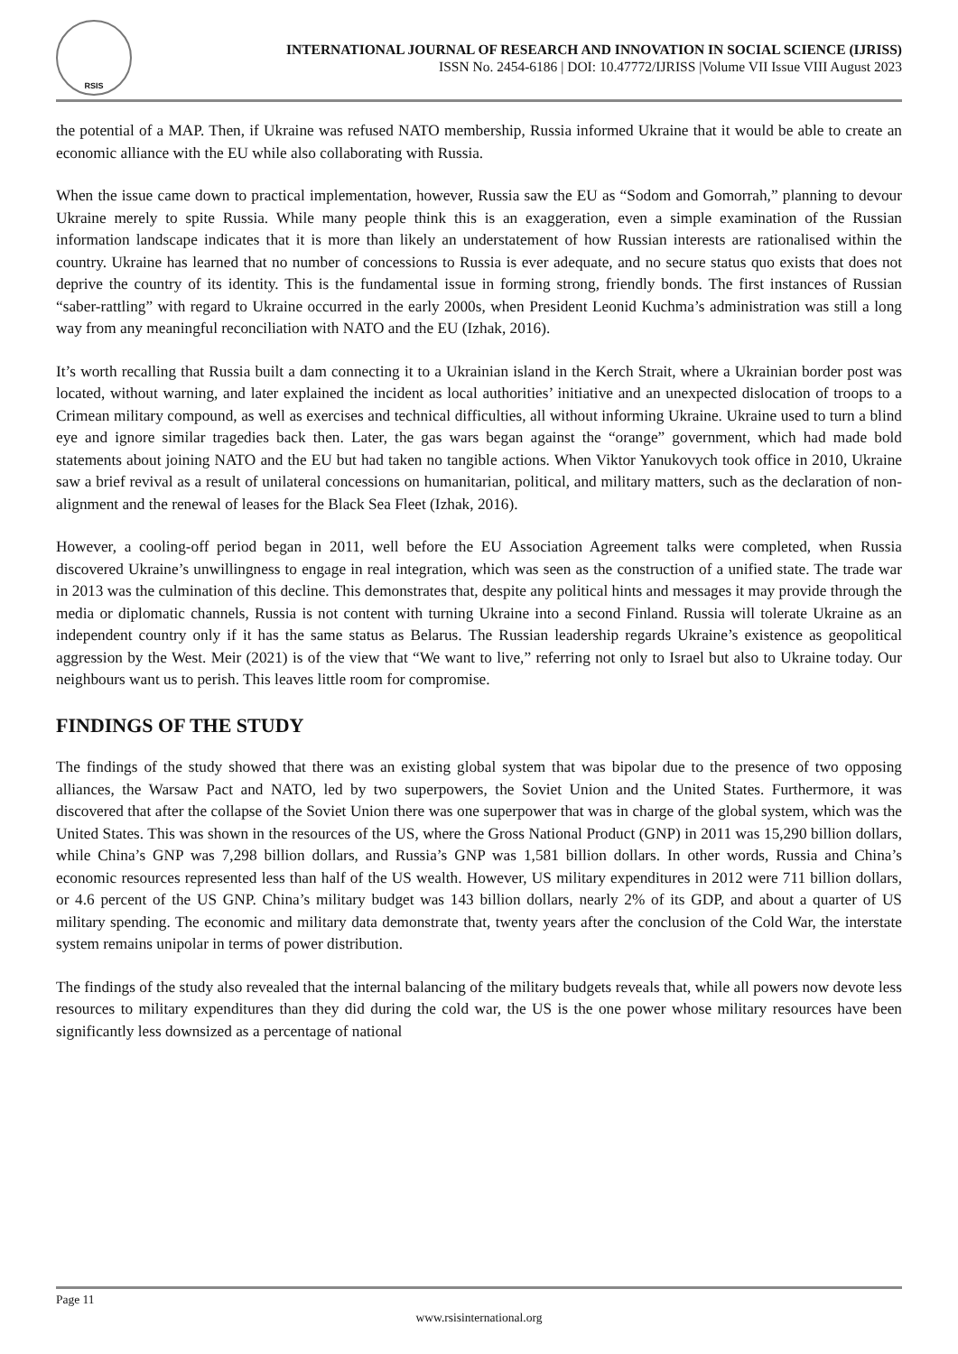RSIS
INTERNATIONAL JOURNAL OF RESEARCH AND INNOVATION IN SOCIAL SCIENCE (IJRISS)
ISSN No. 2454-6186 | DOI: 10.47772/IJRISS |Volume VII Issue VIII August 2023
the potential of a MAP. Then, if Ukraine was refused NATO membership, Russia informed Ukraine that it would be able to create an economic alliance with the EU while also collaborating with Russia.
When the issue came down to practical implementation, however, Russia saw the EU as “Sodom and Gomorrah,” planning to devour Ukraine merely to spite Russia. While many people think this is an exaggeration, even a simple examination of the Russian information landscape indicates that it is more than likely an understatement of how Russian interests are rationalised within the country. Ukraine has learned that no number of concessions to Russia is ever adequate, and no secure status quo exists that does not deprive the country of its identity. This is the fundamental issue in forming strong, friendly bonds. The first instances of Russian “saber-rattling” with regard to Ukraine occurred in the early 2000s, when President Leonid Kuchma’s administration was still a long way from any meaningful reconciliation with NATO and the EU (Izhak, 2016).
It’s worth recalling that Russia built a dam connecting it to a Ukrainian island in the Kerch Strait, where a Ukrainian border post was located, without warning, and later explained the incident as local authorities’ initiative and an unexpected dislocation of troops to a Crimean military compound, as well as exercises and technical difficulties, all without informing Ukraine. Ukraine used to turn a blind eye and ignore similar tragedies back then. Later, the gas wars began against the “orange” government, which had made bold statements about joining NATO and the EU but had taken no tangible actions. When Viktor Yanukovych took office in 2010, Ukraine saw a brief revival as a result of unilateral concessions on humanitarian, political, and military matters, such as the declaration of non-alignment and the renewal of leases for the Black Sea Fleet (Izhak, 2016).
However, a cooling-off period began in 2011, well before the EU Association Agreement talks were completed, when Russia discovered Ukraine’s unwillingness to engage in real integration, which was seen as the construction of a unified state. The trade war in 2013 was the culmination of this decline. This demonstrates that, despite any political hints and messages it may provide through the media or diplomatic channels, Russia is not content with turning Ukraine into a second Finland. Russia will tolerate Ukraine as an independent country only if it has the same status as Belarus. The Russian leadership regards Ukraine’s existence as geopolitical aggression by the West. Meir (2021) is of the view that “We want to live,” referring not only to Israel but also to Ukraine today. Our neighbours want us to perish. This leaves little room for compromise.
FINDINGS OF THE STUDY
The findings of the study showed that there was an existing global system that was bipolar due to the presence of two opposing alliances, the Warsaw Pact and NATO, led by two superpowers, the Soviet Union and the United States. Furthermore, it was discovered that after the collapse of the Soviet Union there was one superpower that was in charge of the global system, which was the United States. This was shown in the resources of the US, where the Gross National Product (GNP) in 2011 was 15,290 billion dollars, while China’s GNP was 7,298 billion dollars, and Russia’s GNP was 1,581 billion dollars. In other words, Russia and China’s economic resources represented less than half of the US wealth. However, US military expenditures in 2012 were 711 billion dollars, or 4.6 percent of the US GNP. China’s military budget was 143 billion dollars, nearly 2% of its GDP, and about a quarter of US military spending. The economic and military data demonstrate that, twenty years after the conclusion of the Cold War, the interstate system remains unipolar in terms of power distribution.
The findings of the study also revealed that the internal balancing of the military budgets reveals that, while all powers now devote less resources to military expenditures than they did during the cold war, the US is the one power whose military resources have been significantly less downsized as a percentage of national
Page 11
www.rsisinternational.org